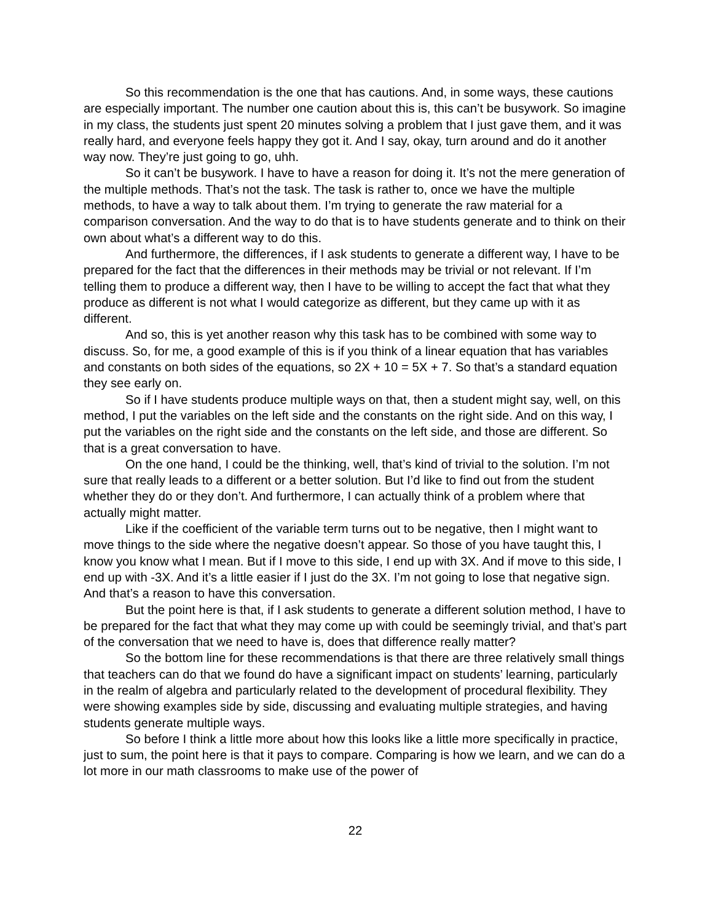So this recommendation is the one that has cautions. And, in some ways, these cautions are especially important. The number one caution about this is, this can’t be busywork. So imagine in my class, the students just spent 20 minutes solving a problem that I just gave them, and it was really hard, and everyone feels happy they got it. And I say, okay, turn around and do it another way now. They’re just going to go, uhh.
So it can’t be busywork. I have to have a reason for doing it. It’s not the mere generation of the multiple methods. That’s not the task. The task is rather to, once we have the multiple methods, to have a way to talk about them. I’m trying to generate the raw material for a comparison conversation. And the way to do that is to have students generate and to think on their own about what’s a different way to do this.
And furthermore, the differences, if I ask students to generate a different way, I have to be prepared for the fact that the differences in their methods may be trivial or not relevant. If I’m telling them to produce a different way, then I have to be willing to accept the fact that what they produce as different is not what I would categorize as different, but they came up with it as different.
And so, this is yet another reason why this task has to be combined with some way to discuss. So, for me, a good example of this is if you think of a linear equation that has variables and constants on both sides of the equations, so 2X + 10 = 5X + 7. So that’s a standard equation they see early on.
So if I have students produce multiple ways on that, then a student might say, well, on this method, I put the variables on the left side and the constants on the right side. And on this way, I put the variables on the right side and the constants on the left side, and those are different. So that is a great conversation to have.
On the one hand, I could be the thinking, well, that’s kind of trivial to the solution. I’m not sure that really leads to a different or a better solution. But I’d like to find out from the student whether they do or they don’t. And furthermore, I can actually think of a problem where that actually might matter.
Like if the coefficient of the variable term turns out to be negative, then I might want to move things to the side where the negative doesn’t appear. So those of you have taught this, I know you know what I mean. But if I move to this side, I end up with 3X. And if move to this side, I end up with -3X. And it’s a little easier if I just do the 3X. I’m not going to lose that negative sign. And that’s a reason to have this conversation.
But the point here is that, if I ask students to generate a different solution method, I have to be prepared for the fact that what they may come up with could be seemingly trivial, and that’s part of the conversation that we need to have is, does that difference really matter?
So the bottom line for these recommendations is that there are three relatively small things that teachers can do that we found do have a significant impact on students’ learning, particularly in the realm of algebra and particularly related to the development of procedural flexibility. They were showing examples side by side, discussing and evaluating multiple strategies, and having students generate multiple ways.
So before I think a little more about how this looks like a little more specifically in practice, just to sum, the point here is that it pays to compare. Comparing is how we learn, and we can do a lot more in our math classrooms to make use of the power of
22